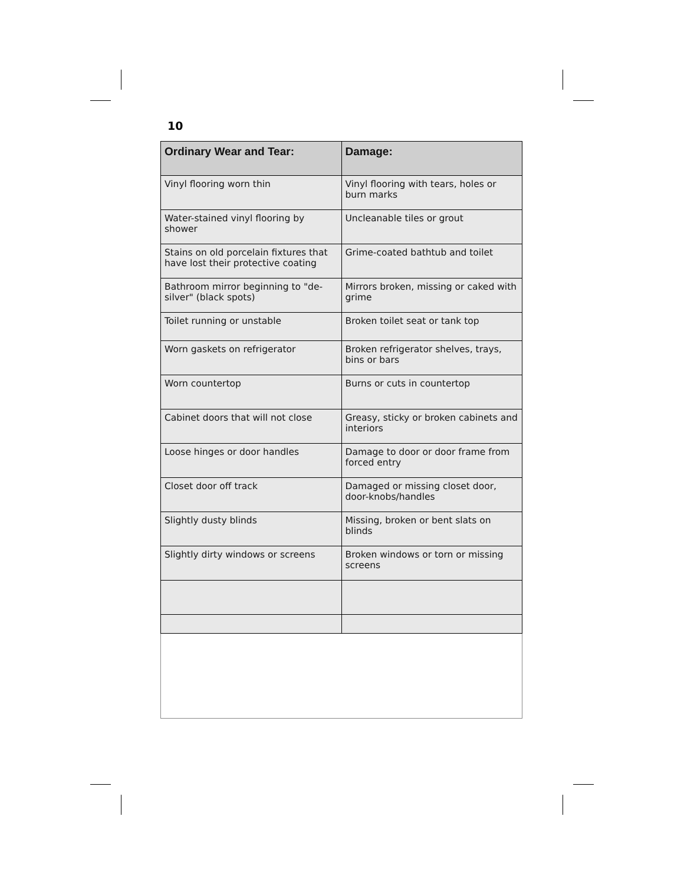10
| Ordinary Wear and Tear: | Damage: |
| --- | --- |
| Vinyl flooring worn thin | Vinyl flooring with tears, holes or burn marks |
| Water-stained vinyl flooring by shower | Uncleanable tiles or grout |
| Stains on old porcelain fixtures that have lost their protective coating | Grime-coated bathtub and toilet |
| Bathroom mirror beginning to "de-silver" (black spots) | Mirrors broken, missing or caked with grime |
| Toilet running or unstable | Broken toilet seat or tank top |
| Worn gaskets on refrigerator | Broken refrigerator shelves, trays, bins or bars |
| Worn countertop | Burns or cuts in countertop |
| Cabinet doors that will not close | Greasy, sticky or broken cabinets and interiors |
| Loose hinges or door handles | Damage to door or door frame from forced entry |
| Closet door off track | Damaged or missing closet door, door-knobs/handles |
| Slightly dusty blinds | Missing, broken or bent slats on blinds |
| Slightly dirty windows or screens | Broken windows or torn or missing screens |